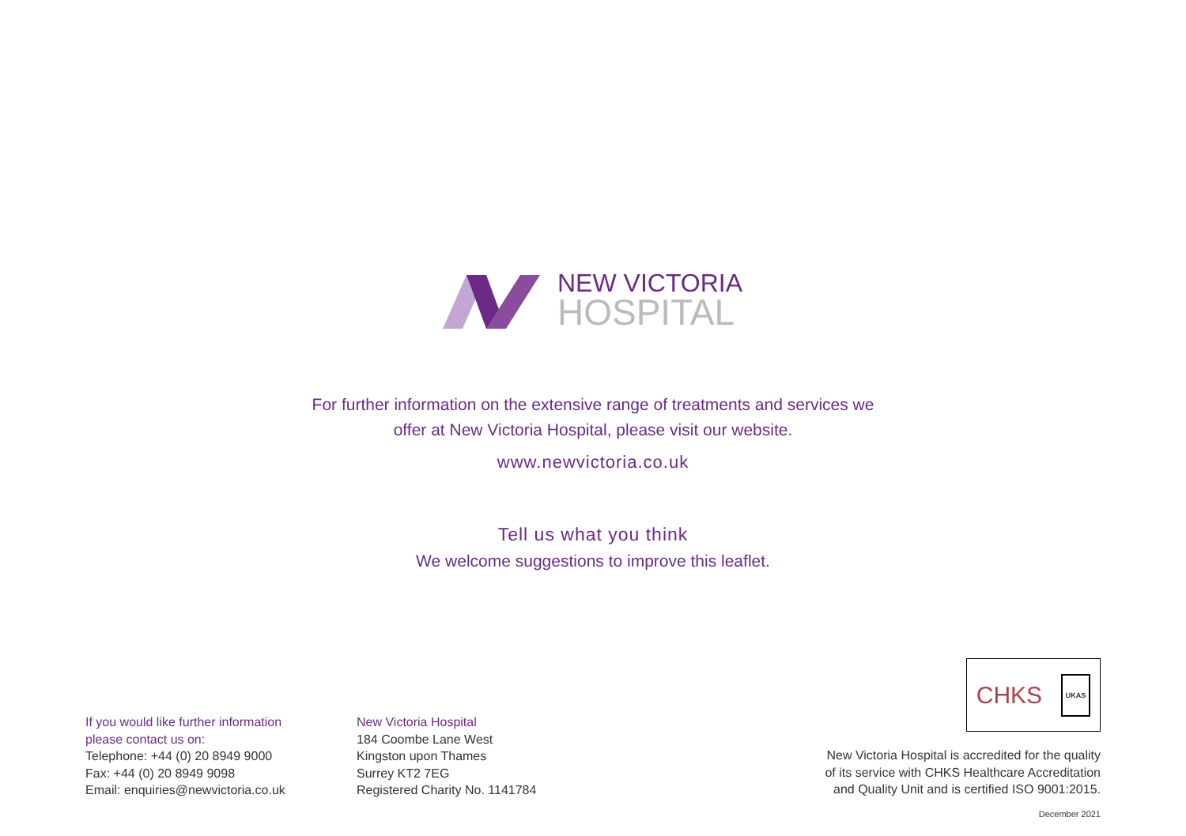NEW VICTORIA
HOSPITAL
For further information on the extensive range of treatments and services we
offer at New Victoria Hospital, please visit our website.
www.newvictoria.co.uk
Tell us what you think
We welcome suggestions to improve this leaflet.
If you would like further information
please contact us on:
Telephone: +44 (0) 20 8949 9000
Fax: +44 (0) 20 8949 9098
Email: enquiries@newvictoria.co.uk
New Victoria Hospital
184 Coombe Lane West
Kingston upon Thames
Surrey KT2 7EG
Registered Charity No. 1141784
CHKS
UKAS
New Victoria Hospital is accredited for the quality
of its service with CHKS Healthcare Accreditation
and Quality Unit and is certified ISO 9001:2015.
December 2021